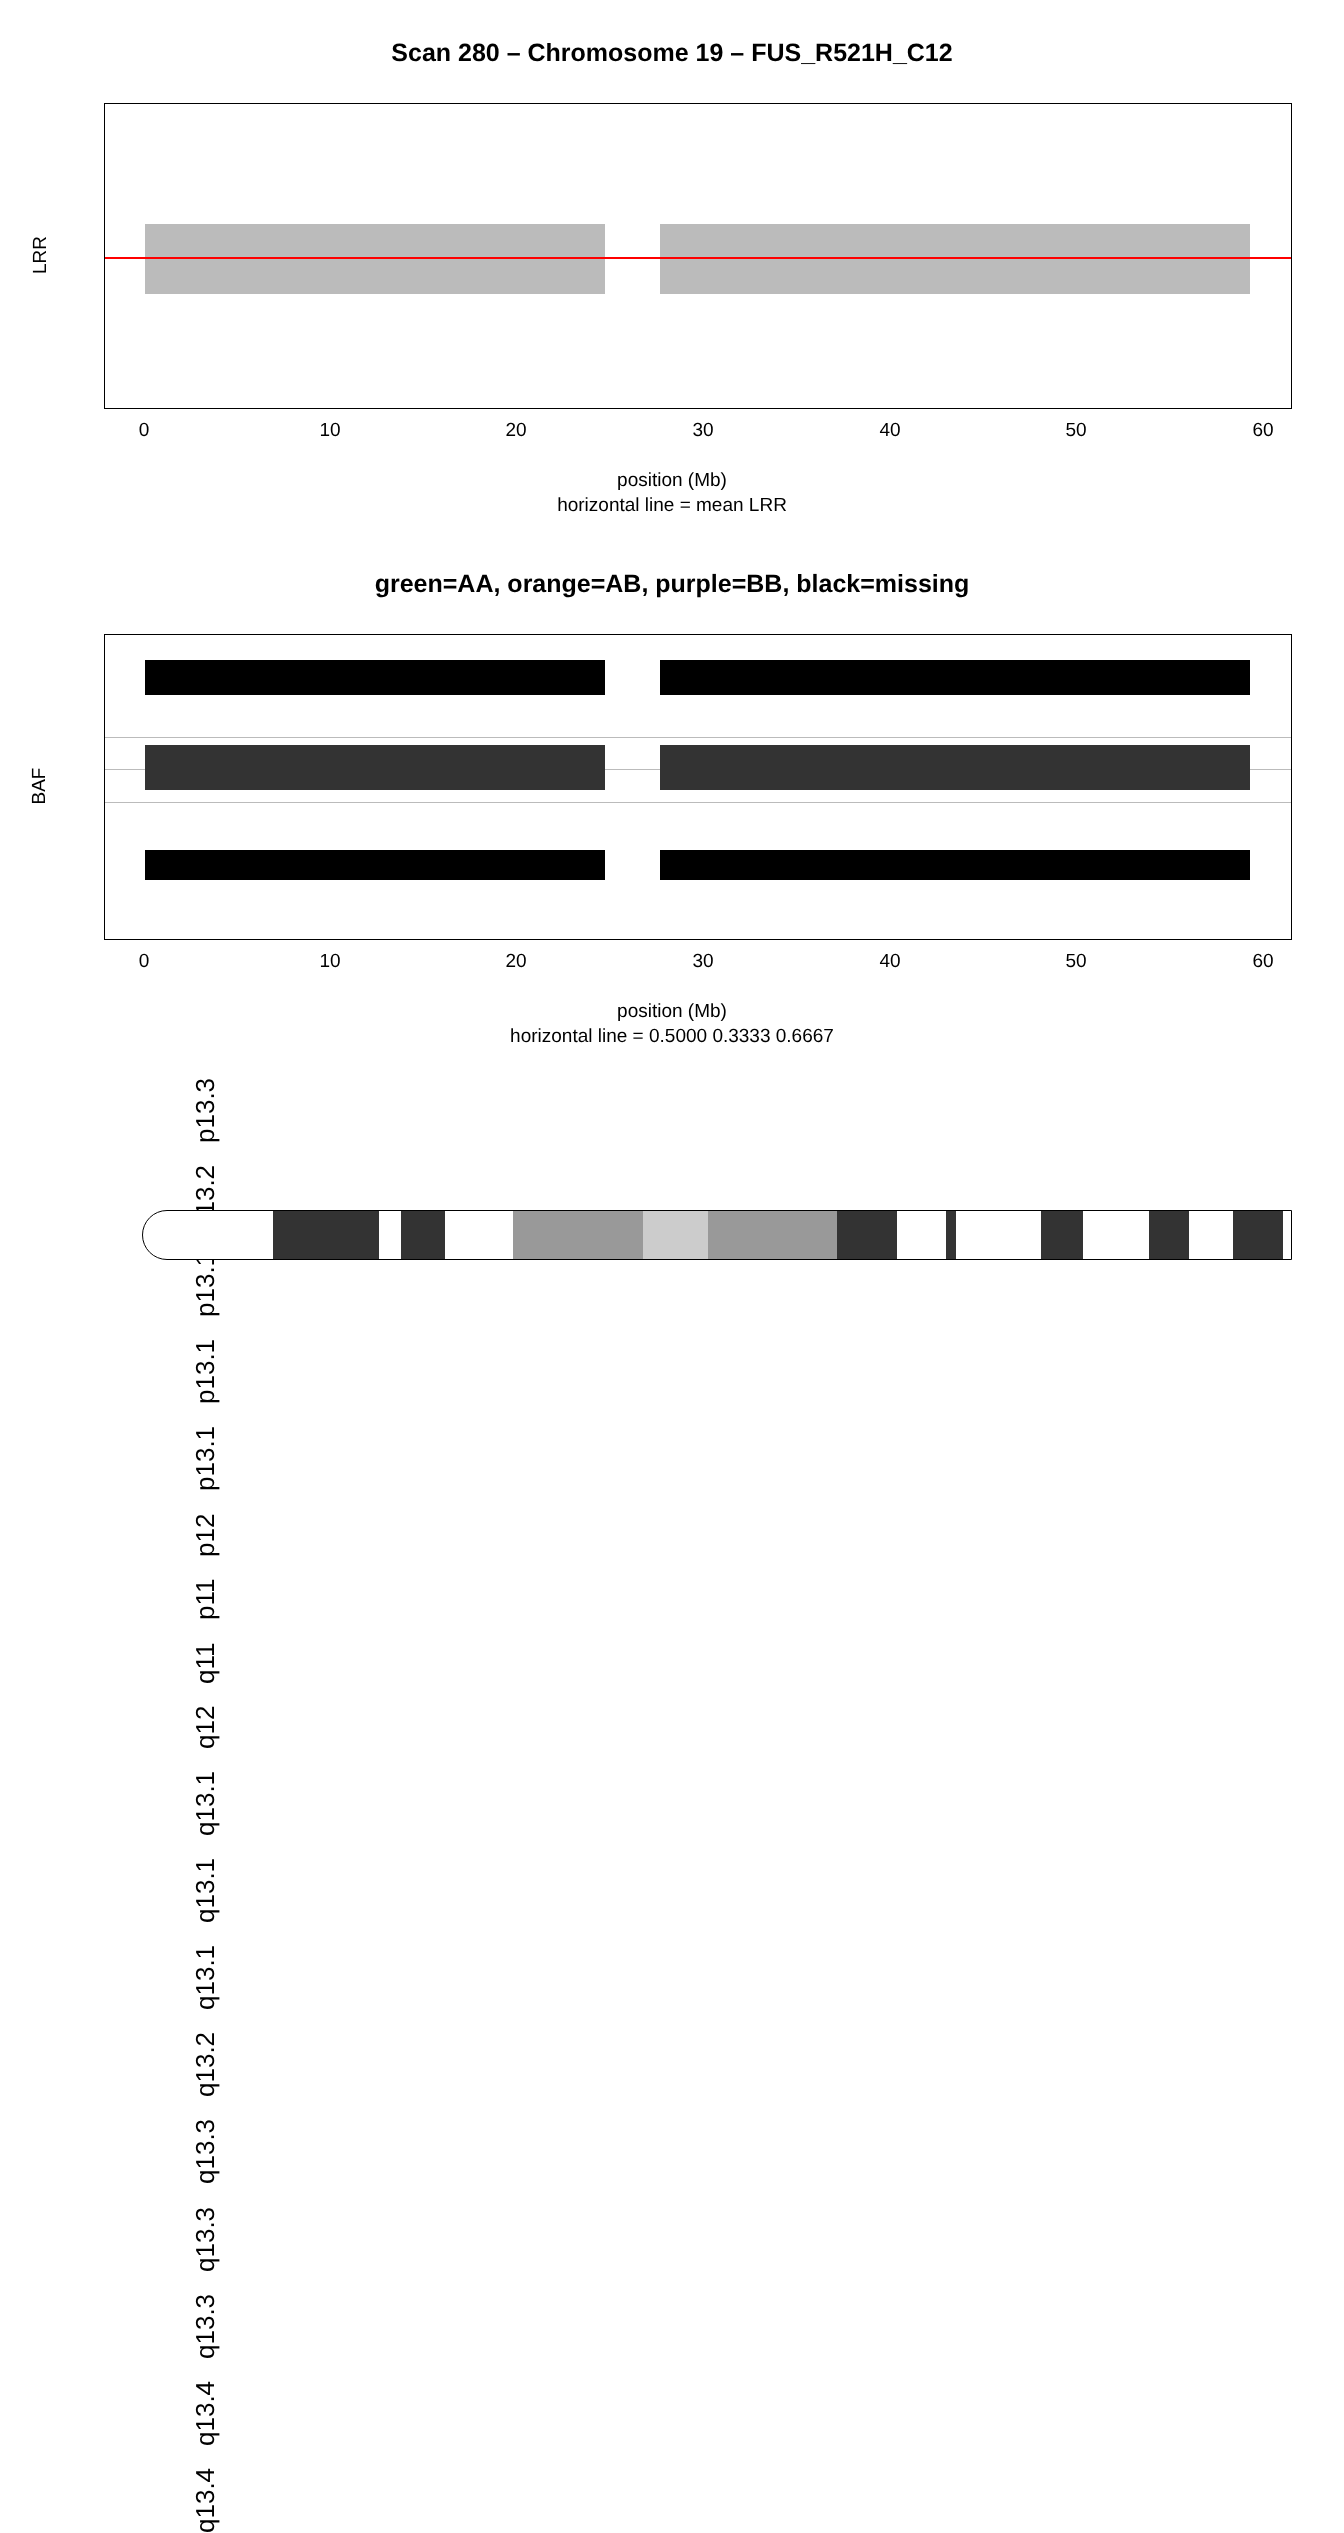Scan 280 – Chromosome 19 – FUS_R521H_C12
LRR
0 10 20 30 40 50 60
position (Mb)
horizontal line = mean LRR
green=AA, orange=AB, purple=BB, black=missing
BAF
0 10 20 30 40 50 60
position (Mb)
horizontal line = 0.5000 0.3333 0.6667
q13.4 q13.4 q13.3 q13.3 q13.3 q13.2 q13.1 q13.1 q13.1 q12 q11 p11 p12 p13.1 p13.1 p13.1 p13.2 p13.3